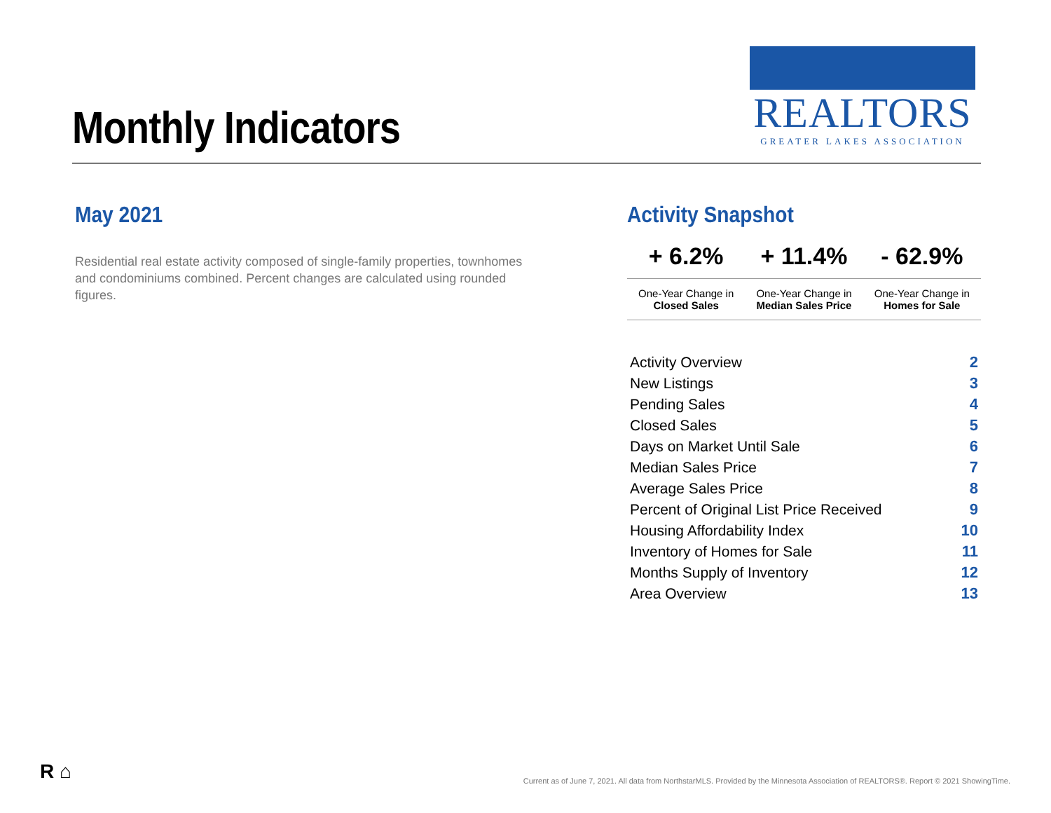Monthly Indicators
REALTORS
GREATER LAKES ASSOCIATION
May 2021
Residential real estate activity composed of single-family properties, townhomes and condominiums combined. Percent changes are calculated using rounded figures.
Activity Snapshot
| + 6.2% | + 11.4% | - 62.9% |
| One-Year Change in Closed Sales | One-Year Change in Median Sales Price | One-Year Change in Homes for Sale |
| Activity Overview | 2 |
| New Listings | 3 |
| Pending Sales | 4 |
| Closed Sales | 5 |
| Days on Market Until Sale | 6 |
| Median Sales Price | 7 |
| Average Sales Price | 8 |
| Percent of Original List Price Received | 9 |
| Housing Affordability Index | 10 |
| Inventory of Homes for Sale | 11 |
| Months Supply of Inventory | 12 |
| Area Overview | 13 |
R ⌂
Current as of June 7, 2021. All data from NorthstarMLS. Provided by the Minnesota Association of REALTORS®. Report © 2021 ShowingTime.